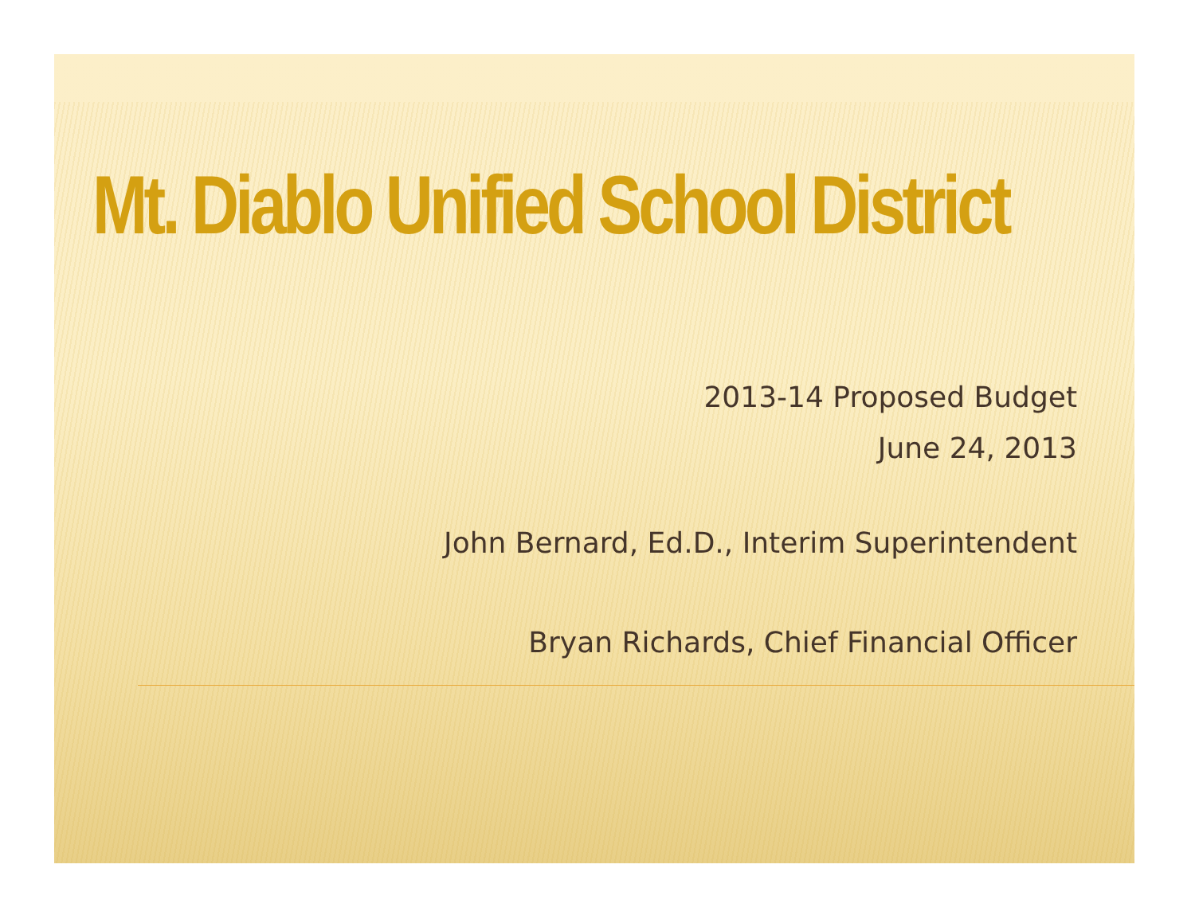Mt. Diablo Unified School District
2013-14 Proposed Budget
June 24, 2013
John Bernard, Ed.D., Interim Superintendent
Bryan Richards, Chief Financial Officer